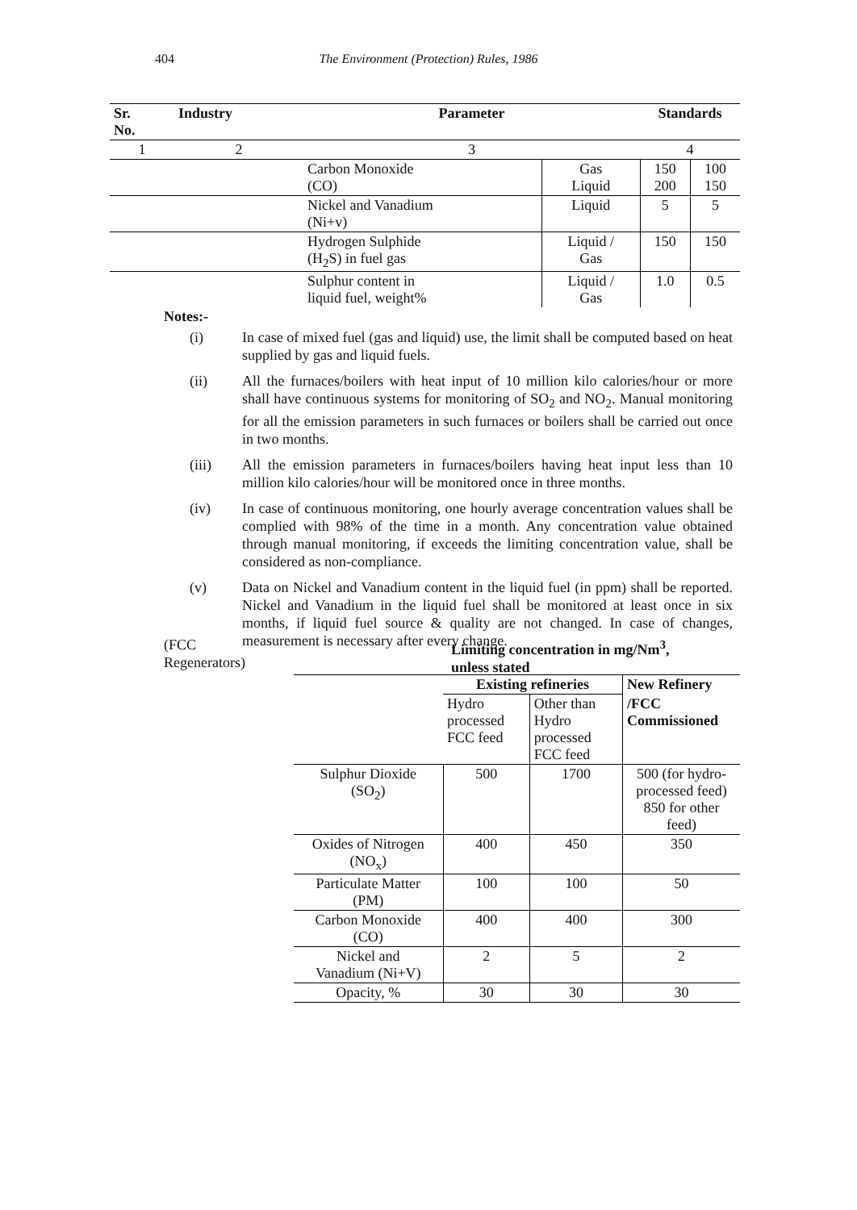404
The Environment (Protection) Rules, 1986
| Sr. No. | Industry | Parameter | | Standards | |
| --- | --- | --- | --- | --- | --- |
| 1 | 2 | 3 | | 4 | |
| | | Carbon Monoxide (CO) | Gas Liquid | 150 200 | 100 150 |
| | | Nickel and Vanadium (Ni+v) | Liquid | 5 | 5 |
| | | Hydrogen Sulphide (H<sub>2</sub>S) in fuel gas | Liquid / Gas | 150 | 150 |
| | | Sulphur content in liquid fuel, weight% | Liquid / Gas | 1.0 | 0.5 |
Notes:-
(i) In case of mixed fuel (gas and liquid) use, the limit shall be computed based on heat supplied by gas and liquid fuels.
(ii) All the furnaces/boilers with heat input of 10 million kilo calories/hour or more shall have continuous systems for monitoring of SO<sub>2</sub> and NO<sub>2</sub>. Manual monitoring for all the emission parameters in such furnaces or boilers shall be carried out once in two months.
(iii) All the emission parameters in furnaces/boilers having heat input less than 10 million kilo calories/hour will be monitored once in three months.
(iv) In case of continuous monitoring, one hourly average concentration values shall be complied with 98% of the time in a month. Any concentration value obtained through manual monitoring, if exceeds the limiting concentration value, shall be considered as non-compliance.
(v) Data on Nickel and Vanadium content in the liquid fuel (in ppm) shall be reported. Nickel and Vanadium in the liquid fuel shall be monitored at least once in six months, if liquid fuel source & quality are not changed. In case of changes, measurement is necessary after every change.
(FCC
Regenerators)
Limiting concentration in mg/Nm<sup>3</sup>,
unless stated
| | Existing refineries | | New Refinery |
| | Hydro processed FCC feed | Other than Hydro processed FCC feed | /FCC Commissioned |
| Sulphur Dioxide (SO<sub>2</sub>) | 500 | 1700 | 500 (for hydro-processed feed) 850 for other feed) |
| Oxides of Nitrogen (NO<sub>x</sub>) | 400 | 450 | 350 |
| Particulate Matter (PM) | 100 | 100 | 50 |
| Carbon Monoxide (CO) | 400 | 400 | 300 |
| Nickel and Vanadium (Ni+V) | 2 | 5 | 2 |
| Opacity, % | 30 | 30 | 30 |